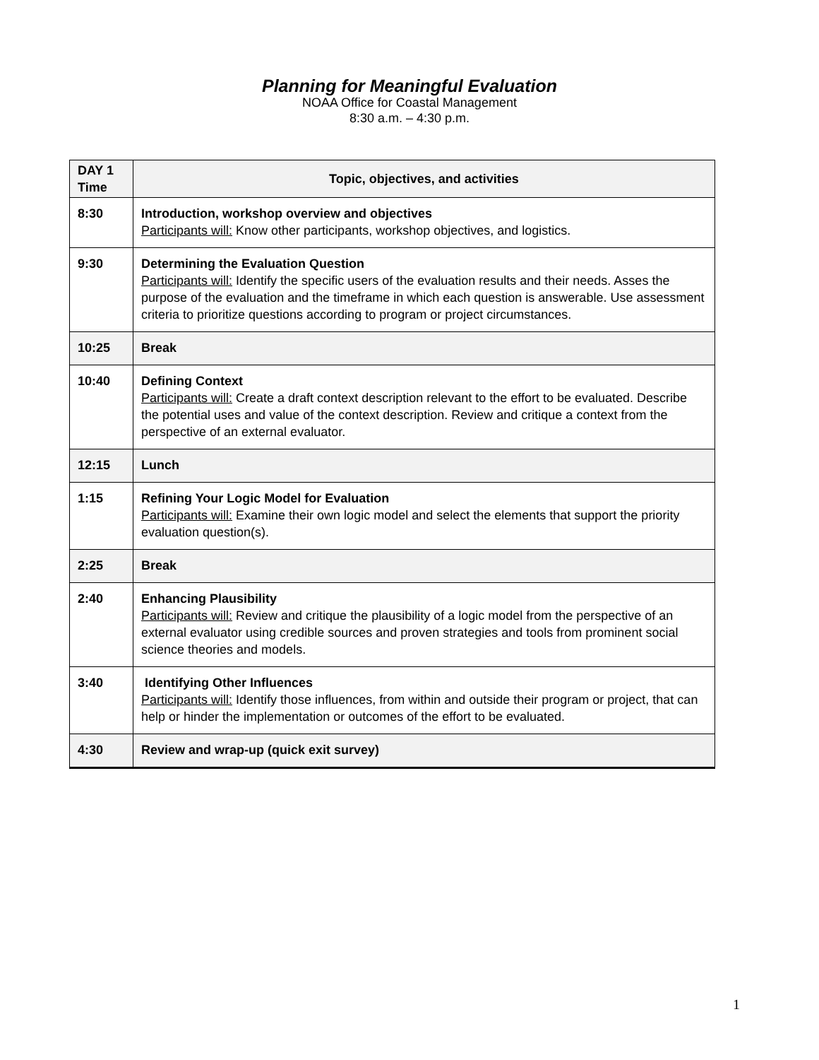Planning for Meaningful Evaluation
NOAA Office for Coastal Management
8:30 a.m. – 4:30 p.m.
| DAY 1 Time | Topic, objectives, and activities |
| --- | --- |
| 8:30 | Introduction, workshop overview and objectives Participants will: Know other participants, workshop objectives, and logistics. |
| 9:30 | Determining the Evaluation Question Participants will: Identify the specific users of the evaluation results and their needs. Asses the purpose of the evaluation and the timeframe in which each question is answerable. Use assessment criteria to prioritize questions according to program or project circumstances. |
| 10:25 | Break |
| 10:40 | Defining Context Participants will: Create a draft context description relevant to the effort to be evaluated. Describe the potential uses and value of the context description. Review and critique a context from the perspective of an external evaluator. |
| 12:15 | Lunch |
| 1:15 | Refining Your Logic Model for Evaluation Participants will: Examine their own logic model and select the elements that support the priority evaluation question(s). |
| 2:25 | Break |
| 2:40 | Enhancing Plausibility Participants will: Review and critique the plausibility of a logic model from the perspective of an external evaluator using credible sources and proven strategies and tools from prominent social science theories and models. |
| 3:40 | Identifying Other Influences Participants will: Identify those influences, from within and outside their program or project, that can help or hinder the implementation or outcomes of the effort to be evaluated. |
| 4:30 | Review and wrap-up (quick exit survey) |
1